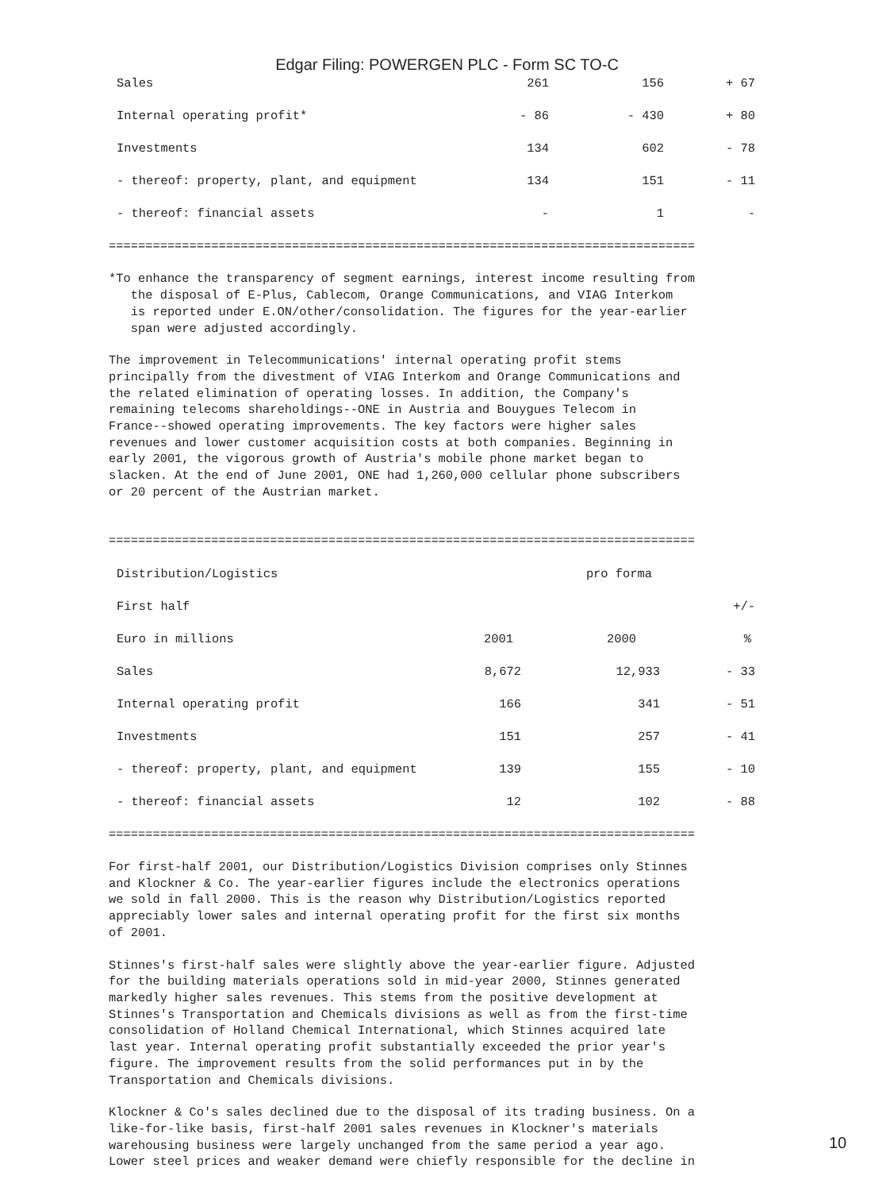Edgar Filing: POWERGEN PLC - Form SC TO-C
| Sales | 261 | 156 | + 67 |
| Internal operating profit* | - 86 | - 430 | + 80 |
| Investments | 134 | 602 | - 78 |
| - thereof: property, plant, and equipment | 134 | 151 | - 11 |
| - thereof: financial assets | - | 1 | - |
================================================================================
*To enhance the transparency of segment earnings, interest income resulting from
the disposal of E-Plus, Cablecom, Orange Communications, and VIAG Interkom
is reported under E.ON/other/consolidation. The figures for the year-earlier
span were adjusted accordingly.
The improvement in Telecommunications' internal operating profit stems
principally from the divestment of VIAG Interkom and Orange Communications and
the related elimination of operating losses. In addition, the Company's
remaining telecoms shareholdings--ONE in Austria and Bouygues Telecom in
France--showed operating improvements. The key factors were higher sales
revenues and lower customer acquisition costs at both companies. Beginning in
early 2001, the vigorous growth of Austria's mobile phone market began to
slacken. At the end of June 2001, ONE had 1,260,000 cellular phone subscribers
or 20 percent of the Austrian market.
================================================================================
| Distribution/Logistics | | pro forma | |
| First half | | | +/- |
| Euro in millions | 2001 | 2000 | % |
| Sales | 8,672 | 12,933 | - 33 |
| Internal operating profit | 166 | 341 | - 51 |
| Investments | 151 | 257 | - 41 |
| - thereof: property, plant, and equipment | 139 | 155 | - 10 |
| - thereof: financial assets | 12 | 102 | - 88 |
================================================================================
For first-half 2001, our Distribution/Logistics Division comprises only Stinnes
and Klockner & Co. The year-earlier figures include the electronics operations
we sold in fall 2000. This is the reason why Distribution/Logistics reported
appreciably lower sales and internal operating profit for the first six months
of 2001.
Stinnes's first-half sales were slightly above the year-earlier figure. Adjusted
for the building materials operations sold in mid-year 2000, Stinnes generated
markedly higher sales revenues. This stems from the positive development at
Stinnes's Transportation and Chemicals divisions as well as from the first-time
consolidation of Holland Chemical International, which Stinnes acquired late
last year. Internal operating profit substantially exceeded the prior year's
figure. The improvement results from the solid performances put in by the
Transportation and Chemicals divisions.
Klockner & Co's sales declined due to the disposal of its trading business. On a
like-for-like basis, first-half 2001 sales revenues in Klockner's materials
warehousing business were largely unchanged from the same period a year ago.
Lower steel prices and weaker demand were chiefly responsible for the decline in
10